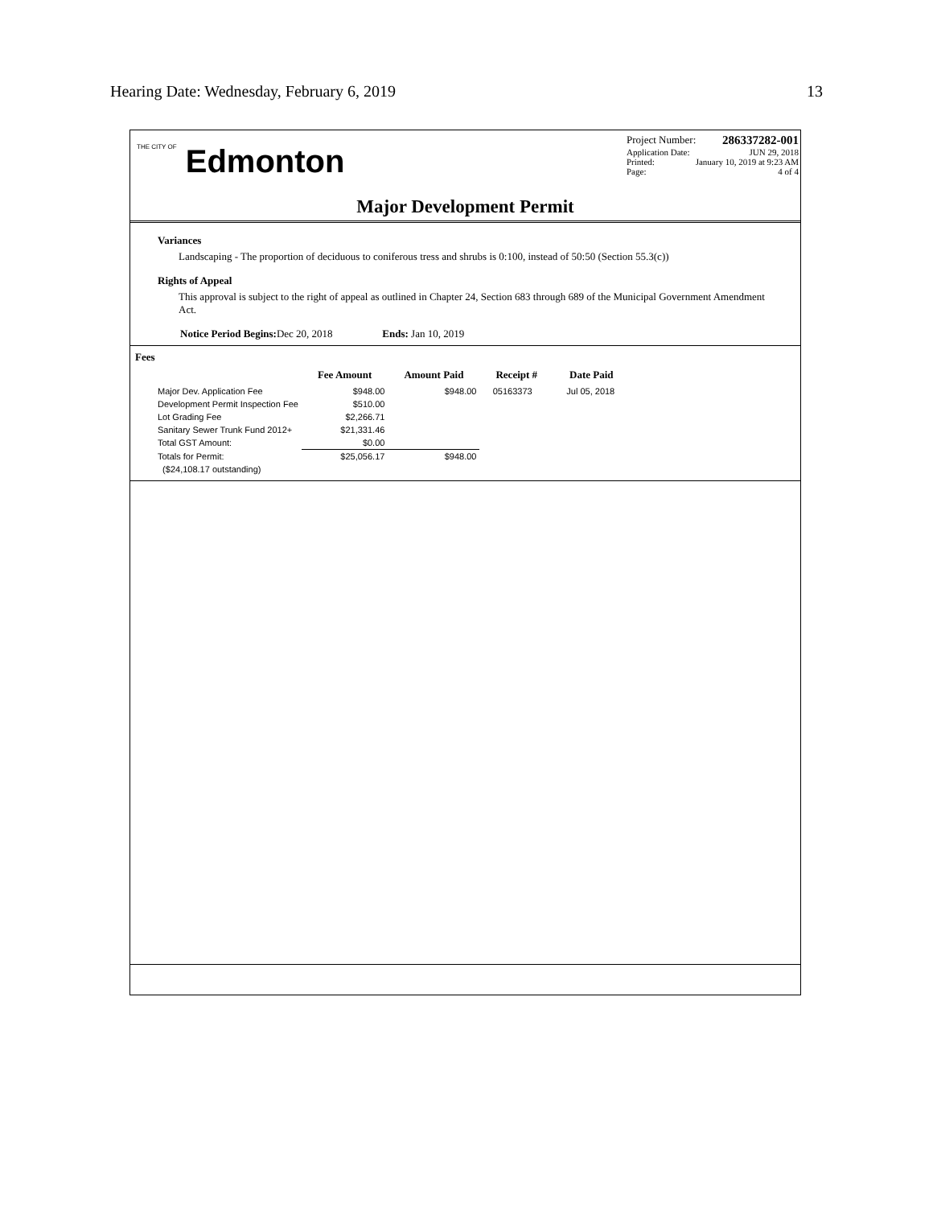Hearing Date: Wednesday, February 6, 2019 13
THE CITY OF Edmonton
Project Number: 286337282-001
Application Date: JUN 29, 2018
Printed: January 10, 2019 at 9:23 AM
Page: 4 of 4
Major Development Permit
Variances
Landscaping - The proportion of deciduous to coniferous tress and shrubs is 0:100, instead of 50:50 (Section 55.3(c))
Rights of Appeal
This approval is subject to the right of appeal as outlined in Chapter 24, Section 683 through 689 of the Municipal Government Amendment Act.
Notice Period Begins: Dec 20, 2018 Ends: Jan 10, 2019
Fees
| | Fee Amount | Amount Paid | Receipt # | Date Paid |
| --- | --- | --- | --- | --- |
| Major Dev. Application Fee | $948.00 | $948.00 | 05163373 | Jul 05, 2018 |
| Development Permit Inspection Fee | $510.00 | | | |
| Lot Grading Fee | $2,266.71 | | | |
| Sanitary Sewer Trunk Fund 2012+ | $21,331.46 | | | |
| Total GST Amount: | $0.00 | | | |
| Totals for Permit: | $25,056.17 | $948.00 | | |
| ($24,108.17 outstanding) | | | | |